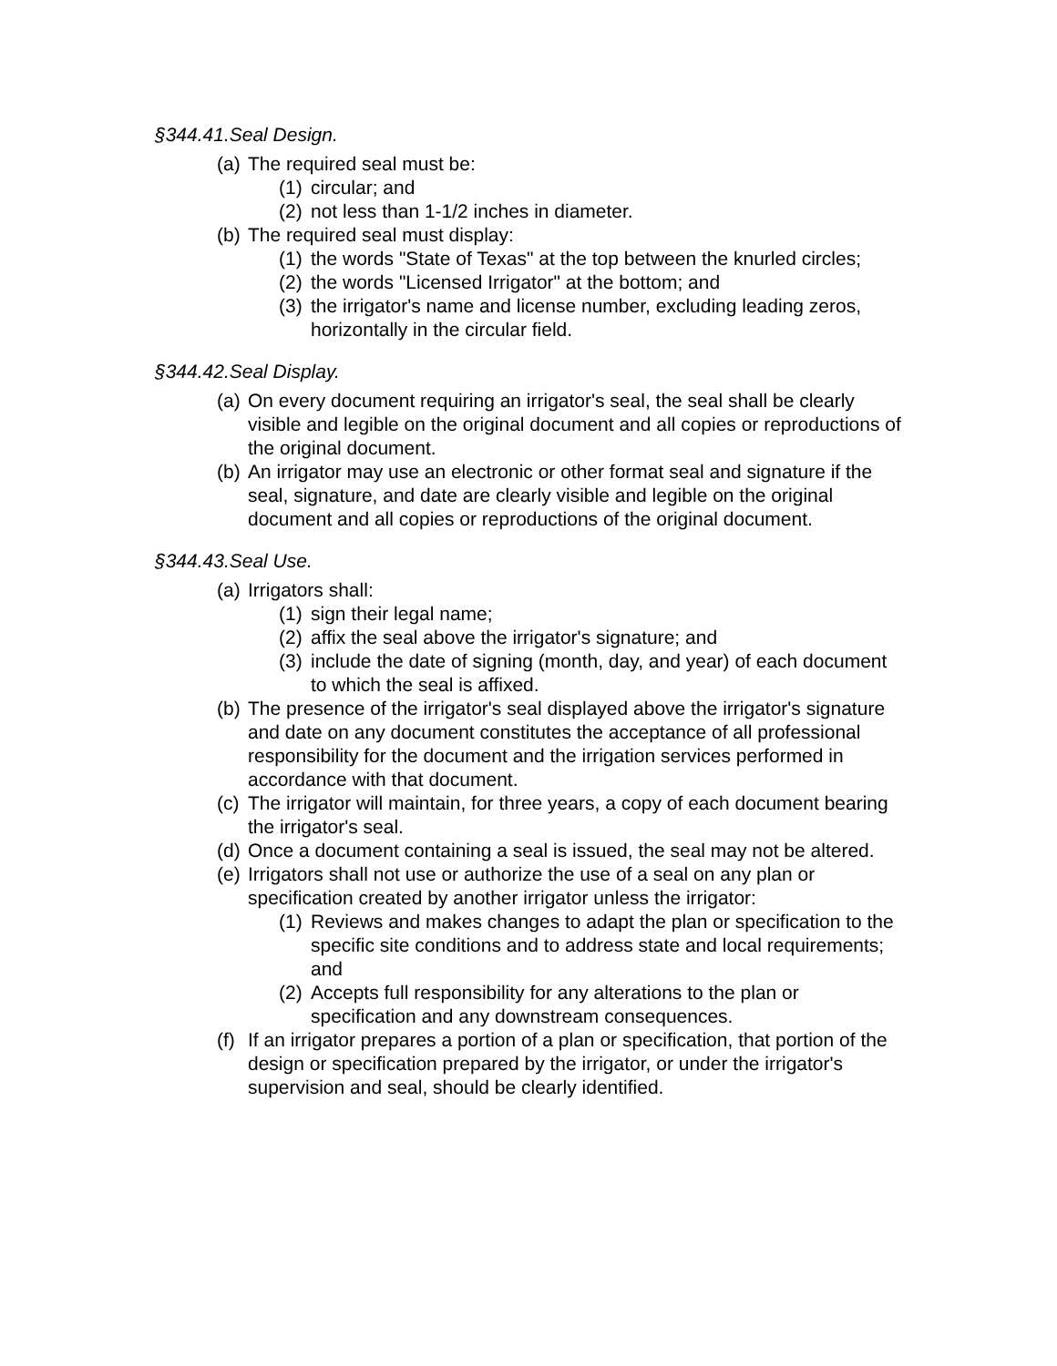§344.41.Seal Design.
(a) The required seal must be:
(1) circular; and
(2) not less than 1-1/2 inches in diameter.
(b) The required seal must display:
(1) the words "State of Texas" at the top between the knurled circles;
(2) the words "Licensed Irrigator" at the bottom; and
(3) the irrigator's name and license number, excluding leading zeros, horizontally in the circular field.
§344.42.Seal Display.
(a) On every document requiring an irrigator's seal, the seal shall be clearly visible and legible on the original document and all copies or reproductions of the original document.
(b) An irrigator may use an electronic or other format seal and signature if the seal, signature, and date are clearly visible and legible on the original document and all copies or reproductions of the original document.
§344.43.Seal Use.
(a) Irrigators shall:
(1) sign their legal name;
(2) affix the seal above the irrigator's signature; and
(3) include the date of signing (month, day, and year) of each document to which the seal is affixed.
(b) The presence of the irrigator's seal displayed above the irrigator's signature and date on any document constitutes the acceptance of all professional responsibility for the document and the irrigation services performed in accordance with that document.
(c) The irrigator will maintain, for three years, a copy of each document bearing the irrigator's seal.
(d) Once a document containing a seal is issued, the seal may not be altered.
(e) Irrigators shall not use or authorize the use of a seal on any plan or specification created by another irrigator unless the irrigator:
(1) Reviews and makes changes to adapt the plan or specification to the specific site conditions and to address state and local requirements; and
(2) Accepts full responsibility for any alterations to the plan or specification and any downstream consequences.
(f) If an irrigator prepares a portion of a plan or specification, that portion of the design or specification prepared by the irrigator, or under the irrigator's supervision and seal, should be clearly identified.